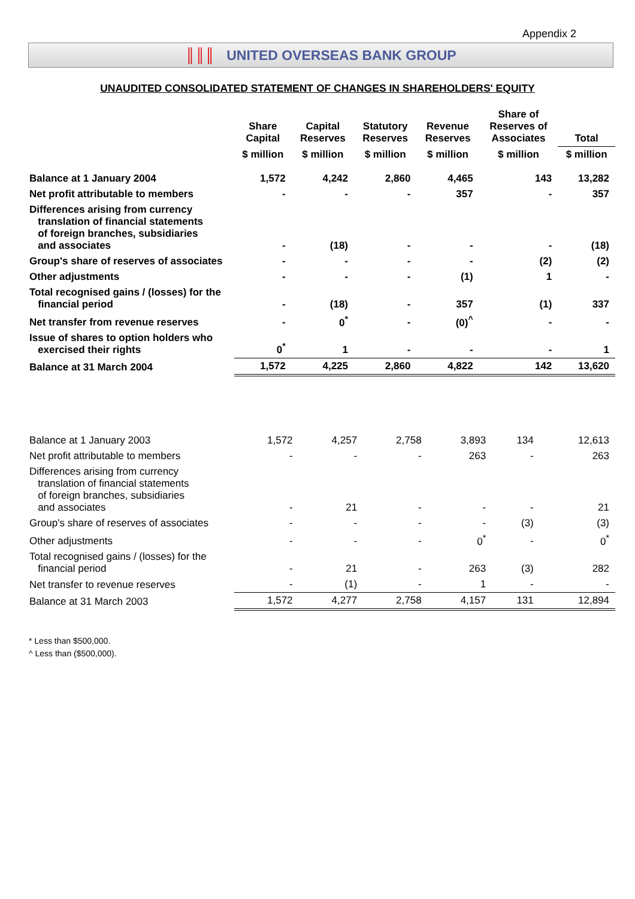Appendix 2
║║║ UNITED OVERSEAS BANK GROUP
UNAUDITED CONSOLIDATED STATEMENT OF CHANGES IN SHAREHOLDERS' EQUITY
| | Share Capital | Capital Reserves | Statutory Reserves | Revenue Reserves | Share of Reserves of Associates | Total |
| --- | --- | --- | --- | --- | --- | --- |
| | $ million | $ million | $ million | $ million | $ million | $ million |
| Balance at 1 January 2004 | 1,572 | 4,242 | 2,860 | 4,465 | 143 | 13,282 |
| Net profit attributable to members | - | - | - | 357 | - | 357 |
| Differences arising from currency translation of financial statements of foreign branches, subsidiaries and associates | - | (18) | - | - | - | (18) |
| Group's share of reserves of associates | - | - | - | - | (2) | (2) |
| Other adjustments | - | - | - | (1) | 1 | - |
| Total recognised gains / (losses) for the financial period | - | (18) | - | 357 | (1) | 337 |
| Net transfer from revenue reserves | - | 0<sup>*</sup> | - | (0)<sup>^</sup> | - | - |
| Issue of shares to option holders who exercised their rights | 0<sup>*</sup> | 1 | - | - | - | 1 |
| Balance at 31 March 2004 | 1,572 | 4,225 | 2,860 | 4,822 | 142 | 13,620 |
| Balance at 1 January 2003 | 1,572 | 4,257 | 2,758 | 3,893 | 134 | 12,613 |
| Net profit attributable to members | - | - | - | 263 | - | 263 |
| Differences arising from currency translation of financial statements of foreign branches, subsidiaries and associates | - | 21 | - | - | - | 21 |
| Group's share of reserves of associates | - | - | - | - | (3) | (3) |
| Other adjustments | - | - | - | 0<sup>*</sup> | - | 0<sup>*</sup> |
| Total recognised gains / (losses) for the financial period | - | 21 | - | 263 | (3) | 282 |
| Net transfer to revenue reserves | - | (1) | - | 1 | - | - |
| Balance at 31 March 2003 | 1,572 | 4,277 | 2,758 | 4,157 | 131 | 12,894 |
* Less than $500,000.
^ Less than ($500,000).